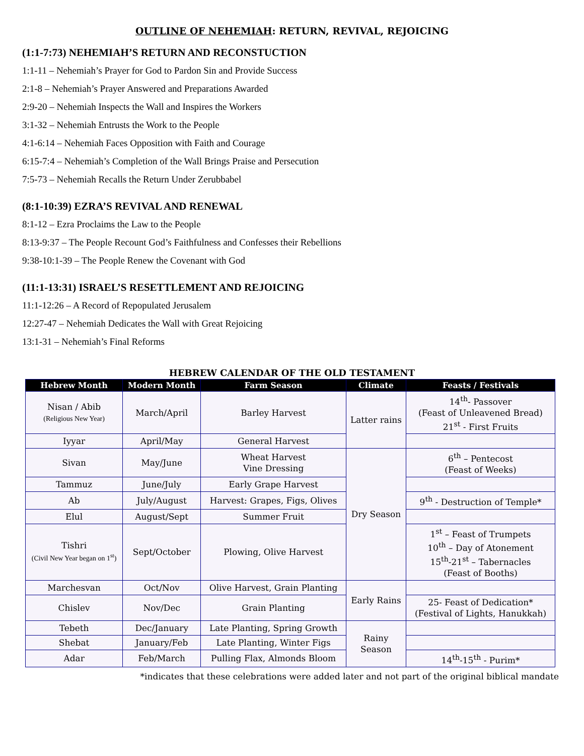OUTLINE OF NEHEMIAH: RETURN, REVIVAL, REJOICING
(1:1-7:73) NEHEMIAH’S RETURN AND RECONSTUCTION
1:1-11 – Nehemiah’s Prayer for God to Pardon Sin and Provide Success
2:1-8 – Nehemiah’s Prayer Answered and Preparations Awarded
2:9-20 – Nehemiah Inspects the Wall and Inspires the Workers
3:1-32 – Nehemiah Entrusts the Work to the People
4:1-6:14 – Nehemiah Faces Opposition with Faith and Courage
6:15-7:4 – Nehemiah’s Completion of the Wall Brings Praise and Persecution
7:5-73 – Nehemiah Recalls the Return Under Zerubbabel
(8:1-10:39) EZRA’S REVIVAL AND RENEWAL
8:1-12 – Ezra Proclaims the Law to the People
8:13-9:37 – The People Recount God’s Faithfulness and Confesses their Rebellions
9:38-10:1-39 – The People Renew the Covenant with God
(11:1-13:31) ISRAEL’S RESETTLEMENT AND REJOICING
11:1-12:26 – A Record of Repopulated Jerusalem
12:27-47 – Nehemiah Dedicates the Wall with Great Rejoicing
13:1-31 – Nehemiah’s Final Reforms
HEBREW CALENDAR OF THE OLD TESTAMENT
| Hebrew Month | Modern Month | Farm Season | Climate | Feasts / Festivals |
| --- | --- | --- | --- | --- |
| Nisan / Abib (Religious New Year) | March/April | Barley Harvest | Latter rains | 14<sup>th</sup>- Passover (Feast of Unleavened Bread) 21<sup>st</sup> - First Fruits |
| Iyyar | April/May | General Harvest | | |
| Sivan | May/June | Wheat Harvest Vine Dressing | Dry Season | 6<sup>th</sup> – Pentecost (Feast of Weeks) |
| Tammuz | June/July | Early Grape Harvest | | |
| Ab | July/August | Harvest: Grapes, Figs, Olives | | 9<sup>th</sup> - Destruction of Temple* |
| Elul | August/Sept | Summer Fruit | | |
| Tishri (Civil New Year began on 1<sup>st</sup>) | Sept/October | Plowing, Olive Harvest | | 1<sup>st</sup> – Feast of Trumpets 10<sup>th</sup> – Day of Atonement 15<sup>th</sup>-21<sup>st</sup> – Tabernacles (Feast of Booths) |
| Marchesvan | Oct/Nov | Olive Harvest, Grain Planting | Early Rains | |
| Chislev | Nov/Dec | Grain Planting | | 25- Feast of Dedication* (Festival of Lights, Hanukkah) |
| Tebeth | Dec/January | Late Planting, Spring Growth | Rainy Season | |
| Shebat | January/Feb | Late Planting, Winter Figs | | |
| Adar | Feb/March | Pulling Flax, Almonds Bloom | | 14<sup>th</sup>-15<sup>th</sup> - Purim* |
*indicates that these celebrations were added later and not part of the original biblical mandate